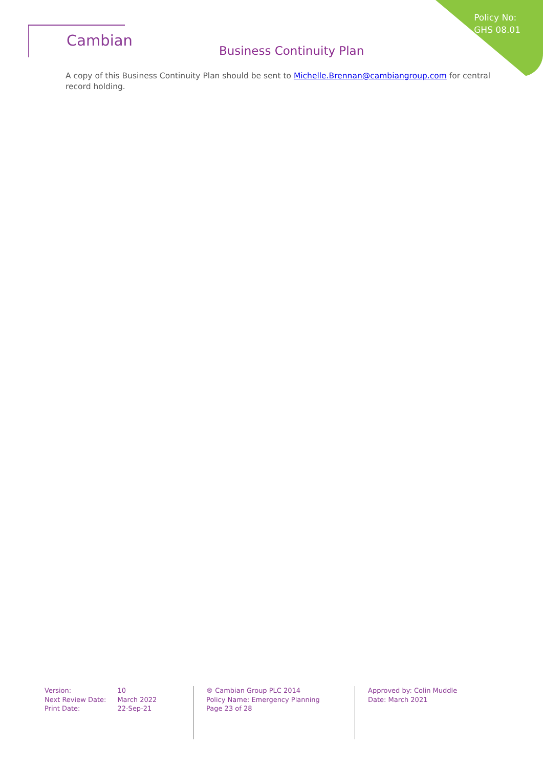Policy No:
GHS 08.01
Cambian
Business Continuity Plan
A copy of this Business Continuity Plan should be sent to Michelle.Brennan@cambiangroup.com for central record holding.
| Version: | 10 |
| Next Review Date: | March 2022 |
| Print Date: | 22-Sep-21 |
® Cambian Group PLC 2014
Policy Name: Emergency Planning
Page 23 of 28
Approved by: Colin Muddle
Date: March 2021